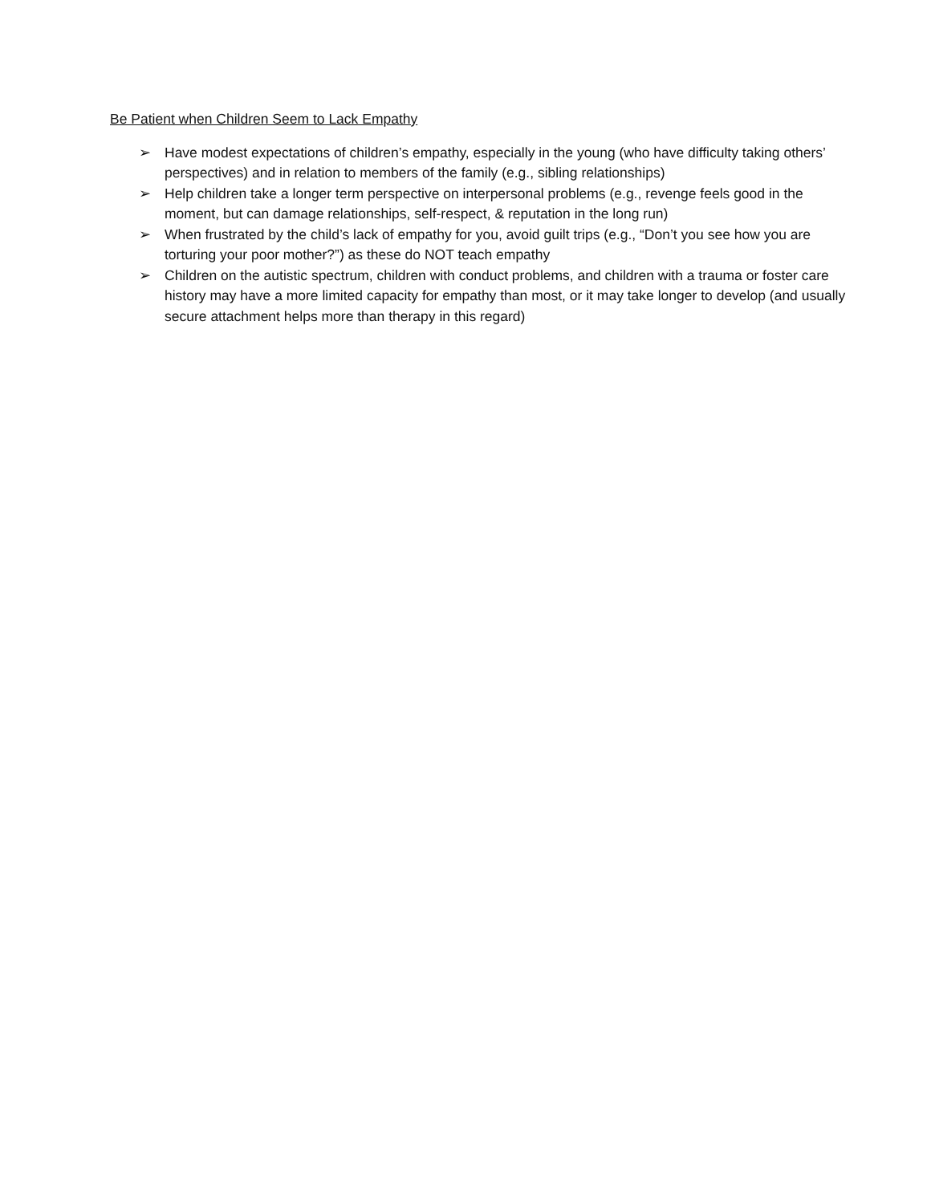Be Patient when Children Seem to Lack Empathy
➢ Have modest expectations of children’s empathy, especially in the young (who have difficulty taking others’ perspectives) and in relation to members of the family (e.g., sibling relationships)
➢ Help children take a longer term perspective on interpersonal problems (e.g., revenge feels good in the moment, but can damage relationships, self-respect, & reputation in the long run)
➢ When frustrated by the child’s lack of empathy for you, avoid guilt trips (e.g., “Don’t you see how you are torturing your poor mother?”) as these do NOT teach empathy
➢ Children on the autistic spectrum, children with conduct problems, and children with a trauma or foster care history may have a more limited capacity for empathy than most, or it may take longer to develop (and usually secure attachment helps more than therapy in this regard)